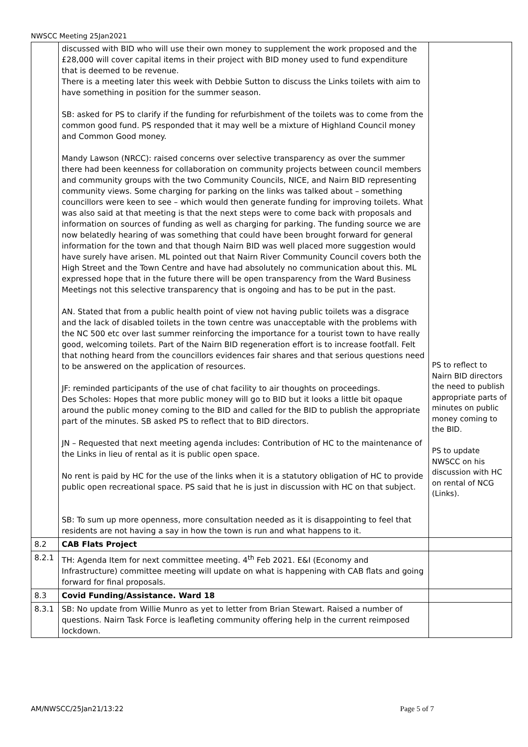NWSCC Meeting 25Jan2021
| | discussed with BID who will use their own money to supplement the work proposed and the £28,000 will cover capital items in their project with BID money used to fund expenditure that is deemed to be revenue. There is a meeting later this week with Debbie Sutton to discuss the Links toilets with aim to have something in position for the summer season. SB: asked for PS to clarify if the funding for refurbishment of the toilets was to come from the common good fund. PS responded that it may well be a mixture of Highland Council money and Common Good money. Mandy Lawson (NRCC): raised concerns over selective transparency as over the summer there had been keenness for collaboration on community projects between council members and community groups with the two Community Councils, NICE, and Nairn BID representing community views. Some charging for parking on the links was talked about – something councillors were keen to see – which would then generate funding for improving toilets. What was also said at that meeting is that the next steps were to come back with proposals and information on sources of funding as well as charging for parking. The funding source we are now belatedly hearing of was something that could have been brought forward for general information for the town and that though Nairn BID was well placed more suggestion would have surely have arisen. ML pointed out that Nairn River Community Council covers both the High Street and the Town Centre and have had absolutely no communication about this. ML expressed hope that in the future there will be open transparency from the Ward Business Meetings not this selective transparency that is ongoing and has to be put in the past. AN. Stated that from a public health point of view not having public toilets was a disgrace and the lack of disabled toilets in the town centre was unacceptable with the problems with the NC 500 etc over last summer reinforcing the importance for a tourist town to have really good, welcoming toilets. Part of the Nairn BID regeneration effort is to increase footfall. Felt that nothing heard from the councillors evidences fair shares and that serious questions need to be answered on the application of resources. JF: reminded participants of the use of chat facility to air thoughts on proceedings. Des Scholes: Hopes that more public money will go to BID but it looks a little bit opaque around the public money coming to the BID and called for the BID to publish the appropriate part of the minutes. SB asked PS to reflect that to BID directors. JN – Requested that next meeting agenda includes: Contribution of HC to the maintenance of the Links in lieu of rental as it is public open space. No rent is paid by HC for the use of the links when it is a statutory obligation of HC to provide public open recreational space. PS said that he is just in discussion with HC on that subject. SB: To sum up more openness, more consultation needed as it is disappointing to feel that residents are not having a say in how the town is run and what happens to it. | PS to reflect to Nairn BID directors the need to publish appropriate parts of minutes on public money coming to the BID. PS to update NWSCC on his discussion with HC on rental of NCG (Links). |
| 8.2 | CAB Flats Project | |
| 8.2.1 | TH: Agenda Item for next committee meeting. 4<sup>th</sup> Feb 2021. E&I (Economy and Infrastructure) committee meeting will update on what is happening with CAB flats and going forward for final proposals. | |
| 8.3 | Covid Funding/Assistance. Ward 18 | |
| 8.3.1 | SB: No update from Willie Munro as yet to letter from Brian Stewart. Raised a number of questions. Nairn Task Force is leafleting community offering help in the current reimposed lockdown. | |
AM/NWSCC/25Jan21/13:22 Page 5 of 7